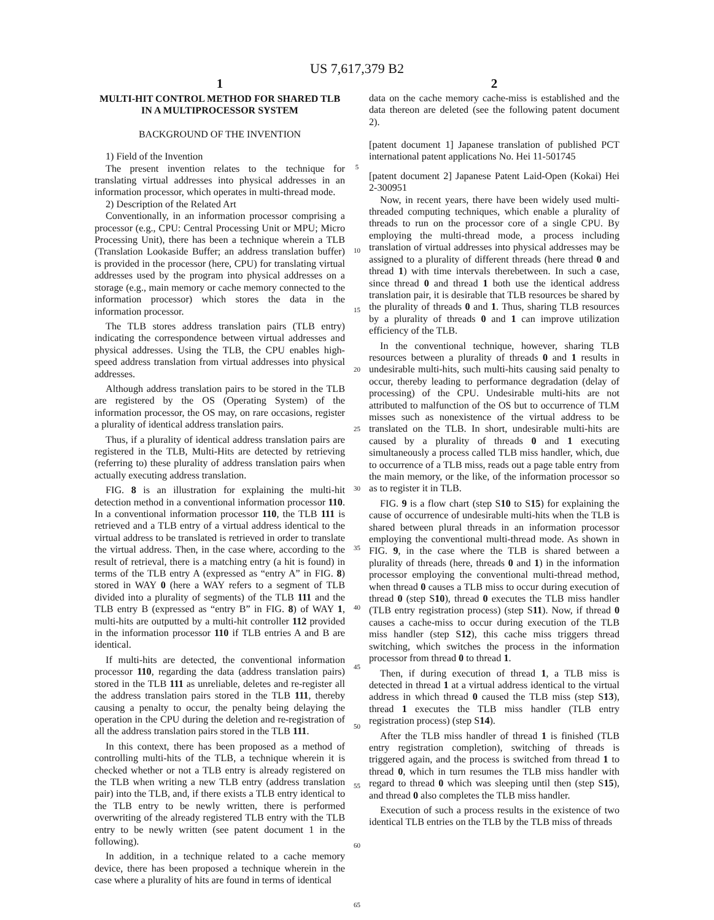US 7,617,379 B2
1
MULTI-HIT CONTROL METHOD FOR SHARED TLB IN A MULTIPROCESSOR SYSTEM
BACKGROUND OF THE INVENTION
1) Field of the Invention
The present invention relates to the technique for translating virtual addresses into physical addresses in an information processor, which operates in multi-thread mode.
2) Description of the Related Art
Conventionally, in an information processor comprising a processor (e.g., CPU: Central Processing Unit or MPU; Micro Processing Unit), there has been a technique wherein a TLB (Translation Lookaside Buffer; an address translation buffer) is provided in the processor (here, CPU) for translating virtual addresses used by the program into physical addresses on a storage (e.g., main memory or cache memory connected to the information processor) which stores the data in the information processor.
The TLB stores address translation pairs (TLB entry) indicating the correspondence between virtual addresses and physical addresses. Using the TLB, the CPU enables high-speed address translation from virtual addresses into physical addresses.
Although address translation pairs to be stored in the TLB are registered by the OS (Operating System) of the information processor, the OS may, on rare occasions, register a plurality of identical address translation pairs.
Thus, if a plurality of identical address translation pairs are registered in the TLB, Multi-Hits are detected by retrieving (referring to) these plurality of address translation pairs when actually executing address translation.
FIG. 8 is an illustration for explaining the multi-hit detection method in a conventional information processor 110. In a conventional information processor 110, the TLB 111 is retrieved and a TLB entry of a virtual address identical to the virtual address to be translated is retrieved in order to translate the virtual address. Then, in the case where, according to the result of retrieval, there is a matching entry (a hit is found) in terms of the TLB entry A (expressed as “entry A” in FIG. 8) stored in WAY 0 (here a WAY refers to a segment of TLB divided into a plurality of segments) of the TLB 111 and the TLB entry B (expressed as “entry B” in FIG. 8) of WAY 1, multi-hits are outputted by a multi-hit controller 112 provided in the information processor 110 if TLB entries A and B are identical.
If multi-hits are detected, the conventional information processor 110, regarding the data (address translation pairs) stored in the TLB 111 as unreliable, deletes and re-register all the address translation pairs stored in the TLB 111, thereby causing a penalty to occur, the penalty being delaying the operation in the CPU during the deletion and re-registration of all the address translation pairs stored in the TLB 111.
In this context, there has been proposed as a method of controlling multi-hits of the TLB, a technique wherein it is checked whether or not a TLB entry is already registered on the TLB when writing a new TLB entry (address translation pair) into the TLB, and, if there exists a TLB entry identical to the TLB entry to be newly written, there is performed overwriting of the already registered TLB entry with the TLB entry to be newly written (see patent document 1 in the following).
In addition, in a technique related to a cache memory device, there has been proposed a technique wherein in the case where a plurality of hits are found in terms of identical
5
10
15
20
25
30
35
40
45
50
55
60
65
2
data on the cache memory cache-miss is established and the data thereon are deleted (see the following patent document 2).
[patent document 1] Japanese translation of published PCT international patent applications No. Hei 11-501745
[patent document 2] Japanese Patent Laid-Open (Kokai) Hei 2-300951
Now, in recent years, there have been widely used multi-threaded computing techniques, which enable a plurality of threads to run on the processor core of a single CPU. By employing the multi-thread mode, a process including translation of virtual addresses into physical addresses may be assigned to a plurality of different threads (here thread 0 and thread 1) with time intervals therebetween. In such a case, since thread 0 and thread 1 both use the identical address translation pair, it is desirable that TLB resources be shared by the plurality of threads 0 and 1. Thus, sharing TLB resources by a plurality of threads 0 and 1 can improve utilization efficiency of the TLB.
In the conventional technique, however, sharing TLB resources between a plurality of threads 0 and 1 results in undesirable multi-hits, such multi-hits causing said penalty to occur, thereby leading to performance degradation (delay of processing) of the CPU. Undesirable multi-hits are not attributed to malfunction of the OS but to occurrence of TLM misses such as nonexistence of the virtual address to be translated on the TLB. In short, undesirable multi-hits are caused by a plurality of threads 0 and 1 executing simultaneously a process called TLB miss handler, which, due to occurrence of a TLB miss, reads out a page table entry from the main memory, or the like, of the information processor so as to register it in TLB.
FIG. 9 is a flow chart (step S10 to S15) for explaining the cause of occurrence of undesirable multi-hits when the TLB is shared between plural threads in an information processor employing the conventional multi-thread mode. As shown in FIG. 9, in the case where the TLB is shared between a plurality of threads (here, threads 0 and 1) in the information processor employing the conventional multi-thread method, when thread 0 causes a TLB miss to occur during execution of thread 0 (step S10), thread 0 executes the TLB miss handler (TLB entry registration process) (step S11). Now, if thread 0 causes a cache-miss to occur during execution of the TLB miss handler (step S12), this cache miss triggers thread switching, which switches the process in the information processor from thread 0 to thread 1.
Then, if during execution of thread 1, a TLB miss is detected in thread 1 at a virtual address identical to the virtual address in which thread 0 caused the TLB miss (step S13), thread 1 executes the TLB miss handler (TLB entry registration process) (step S14).
After the TLB miss handler of thread 1 is finished (TLB entry registration completion), switching of threads is triggered again, and the process is switched from thread 1 to thread 0, which in turn resumes the TLB miss handler with regard to thread 0 which was sleeping until then (step S15), and thread 0 also completes the TLB miss handler.
Execution of such a process results in the existence of two identical TLB entries on the TLB by the TLB miss of threads